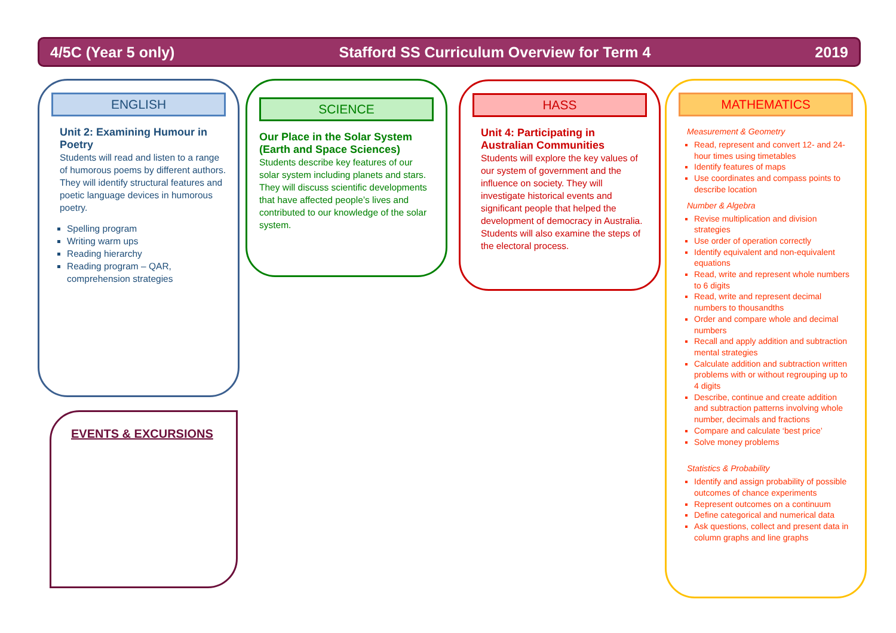4/5C (Year 5 only) Stafford SS Curriculum Overview for Term 4 2019
ENGLISH
Unit 2: Examining Humour in Poetry
Students will read and listen to a range of humorous poems by different authors. They will identify structural features and poetic language devices in humorous poetry.
Spelling program
Writing warm ups
Reading hierarchy
Reading program – QAR, comprehension strategies
SCIENCE
Our Place in the Solar System (Earth and Space Sciences)
Students describe key features of our solar system including planets and stars. They will discuss scientific developments that have affected people’s lives and contributed to our knowledge of the solar system.
HASS
Unit 4: Participating in Australian Communities
Students will explore the key values of our system of government and the influence on society. They will investigate historical events and significant people that helped the development of democracy in Australia. Students will also examine the steps of the electoral process.
MATHEMATICS
Measurement & Geometry
Read, represent and convert 12- and 24- hour times using timetables
Identify features of maps
Use coordinates and compass points to describe location
Number & Algebra
Revise multiplication and division strategies
Use order of operation correctly
Identify equivalent and non-equivalent equations
Read, write and represent whole numbers to 6 digits
Read, write and represent decimal numbers to thousandths
Order and compare whole and decimal numbers
Recall and apply addition and subtraction mental strategies
Calculate addition and subtraction written problems with or without regrouping up to 4 digits
Describe, continue and create addition and subtraction patterns involving whole number, decimals and fractions
Compare and calculate ‘best price’
Solve money problems
Statistics & Probability
Identify and assign probability of possible outcomes of chance experiments
Represent outcomes on a continuum
Define categorical and numerical data
Ask questions, collect and present data in column graphs and line graphs
EVENTS & EXCURSIONS